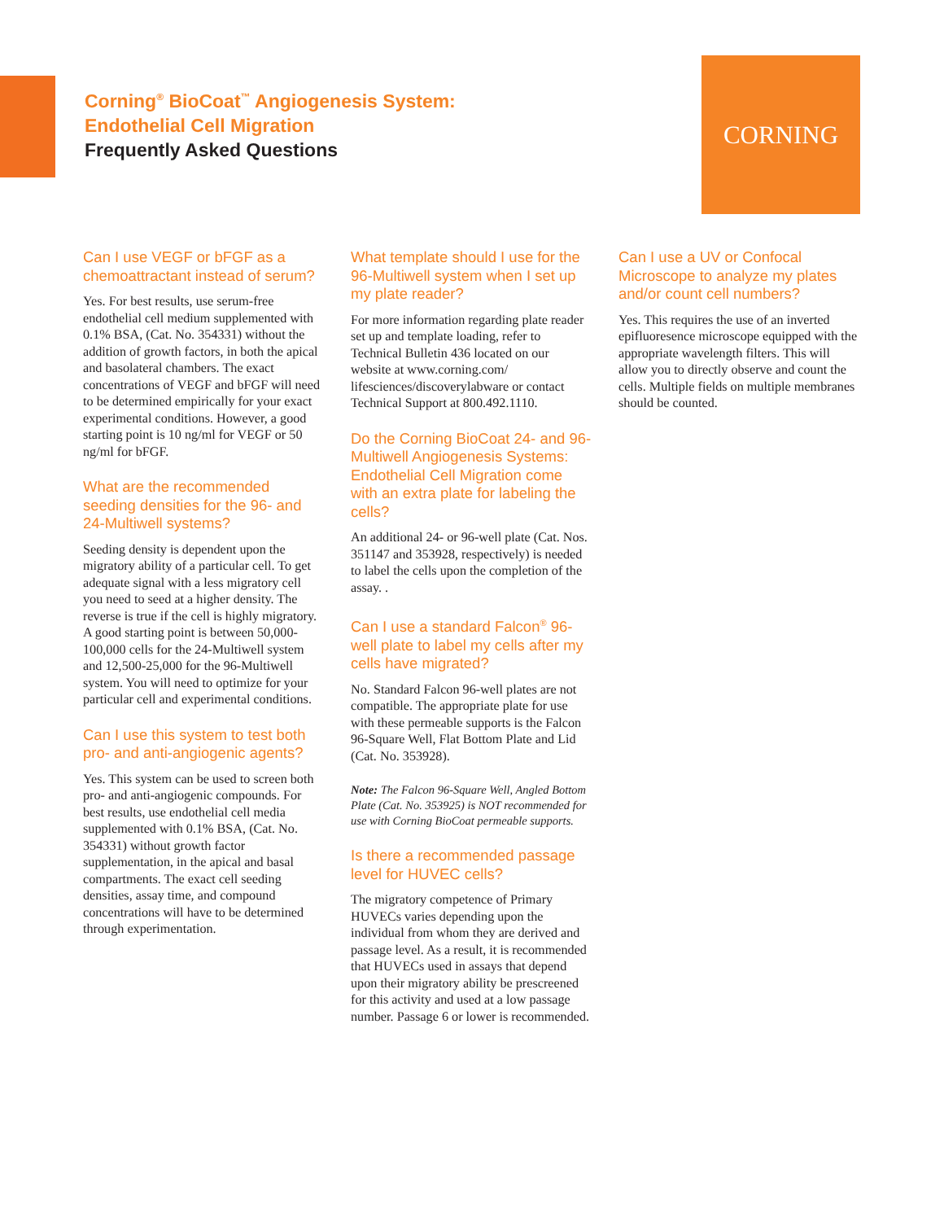Corning<sup>®</sup> BioCoat<sup>™</sup> Angiogenesis System:
Endothelial Cell Migration
Frequently Asked Questions
CORNING
Can I use VEGF or bFGF as a chemoattractant instead of serum?
Yes. For best results, use serum-free endothelial cell medium supplemented with 0.1% BSA, (Cat. No. 354331) without the addition of growth factors, in both the apical and basolateral chambers. The exact concentrations of VEGF and bFGF will need to be determined empirically for your exact experimental conditions. However, a good starting point is 10 ng/ml for VEGF or 50 ng/ml for bFGF.
What are the recommended seeding densities for the 96- and 24-Multiwell systems?
Seeding density is dependent upon the migratory ability of a particular cell. To get adequate signal with a less migratory cell you need to seed at a higher density. The reverse is true if the cell is highly migratory. A good starting point is between 50,000-100,000 cells for the 24-Multiwell system and 12,500-25,000 for the 96-Multiwell system. You will need to optimize for your particular cell and experimental conditions.
Can I use this system to test both pro- and anti-angiogenic agents?
Yes. This system can be used to screen both pro- and anti-angiogenic compounds. For best results, use endothelial cell media supplemented with 0.1% BSA, (Cat. No. 354331) without growth factor supplementation, in the apical and basal compartments. The exact cell seeding densities, assay time, and compound concentrations will have to be determined through experimentation.
What template should I use for the 96-Multiwell system when I set up my plate reader?
For more information regarding plate reader set up and template loading, refer to Technical Bulletin 436 located on our website at www.corning.com/ lifesciences/discoverylabware or contact Technical Support at 800.492.1110.
Do the Corning BioCoat 24- and 96-Multiwell Angiogenesis Systems: Endothelial Cell Migration come with an extra plate for labeling the cells?
An additional 24- or 96-well plate (Cat. Nos. 351147 and 353928, respectively) is needed to label the cells upon the completion of the assay. .
Can I use a standard Falcon<sup>®</sup> 96-well plate to label my cells after my cells have migrated?
No. Standard Falcon 96-well plates are not compatible. The appropriate plate for use with these permeable supports is the Falcon 96-Square Well, Flat Bottom Plate and Lid (Cat. No. 353928).
Note: The Falcon 96-Square Well, Angled Bottom Plate (Cat. No. 353925) is NOT recommended for use with Corning BioCoat permeable supports.
Is there a recommended passage level for HUVEC cells?
The migratory competence of Primary HUVECs varies depending upon the individual from whom they are derived and passage level. As a result, it is recommended that HUVECs used in assays that depend upon their migratory ability be prescreened for this activity and used at a low passage number. Passage 6 or lower is recommended.
Can I use a UV or Confocal Microscope to analyze my plates and/or count cell numbers?
Yes. This requires the use of an inverted epifluoresence microscope equipped with the appropriate wavelength filters. This will allow you to directly observe and count the cells. Multiple fields on multiple membranes should be counted.